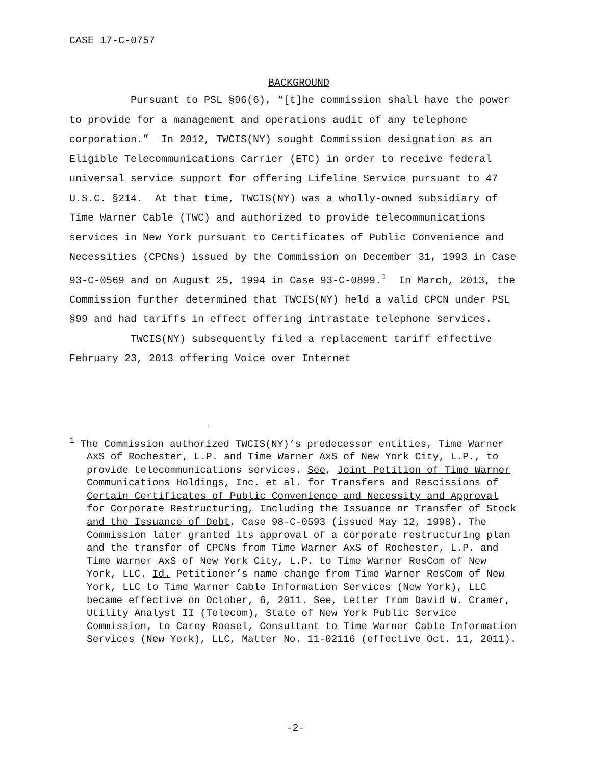CASE 17-C-0757
BACKGROUND
Pursuant to PSL §96(6), “[t]he commission shall have the power to provide for a management and operations audit of any telephone corporation.” In 2012, TWCIS(NY) sought Commission designation as an Eligible Telecommunications Carrier (ETC) in order to receive federal universal service support for offering Lifeline Service pursuant to 47 U.S.C. §214. At that time, TWCIS(NY) was a wholly-owned subsidiary of Time Warner Cable (TWC) and authorized to provide telecommunications services in New York pursuant to Certificates of Public Convenience and Necessities (CPCNs) issued by the Commission on December 31, 1993 in Case 93-C-0569 and on August 25, 1994 in Case 93-C-0899.<sup>1</sup> In March, 2013, the Commission further determined that TWCIS(NY) held a valid CPCN under PSL §99 and had tariffs in effect offering intrastate telephone services.
TWCIS(NY) subsequently filed a replacement tariff effective February 23, 2013 offering Voice over Internet
<sup>1</sup> The Commission authorized TWCIS(NY)’s predecessor entities, Time Warner AxS of Rochester, L.P. and Time Warner AxS of New York City, L.P., to provide telecommunications services. See, Joint Petition of Time Warner Communications Holdings, Inc. et al. for Transfers and Rescissions of Certain Certificates of Public Convenience and Necessity and Approval for Corporate Restructuring, Including the Issuance or Transfer of Stock and the Issuance of Debt, Case 98-C-0593 (issued May 12, 1998). The Commission later granted its approval of a corporate restructuring plan and the transfer of CPCNs from Time Warner AxS of Rochester, L.P. and Time Warner AxS of New York City, L.P. to Time Warner ResCom of New York, LLC. Id. Petitioner’s name change from Time Warner ResCom of New York, LLC to Time Warner Cable Information Services (New York), LLC became effective on October, 6, 2011. See, Letter from David W. Cramer, Utility Analyst II (Telecom), State of New York Public Service Commission, to Carey Roesel, Consultant to Time Warner Cable Information Services (New York), LLC, Matter No. 11-02116 (effective Oct. 11, 2011).
-2-